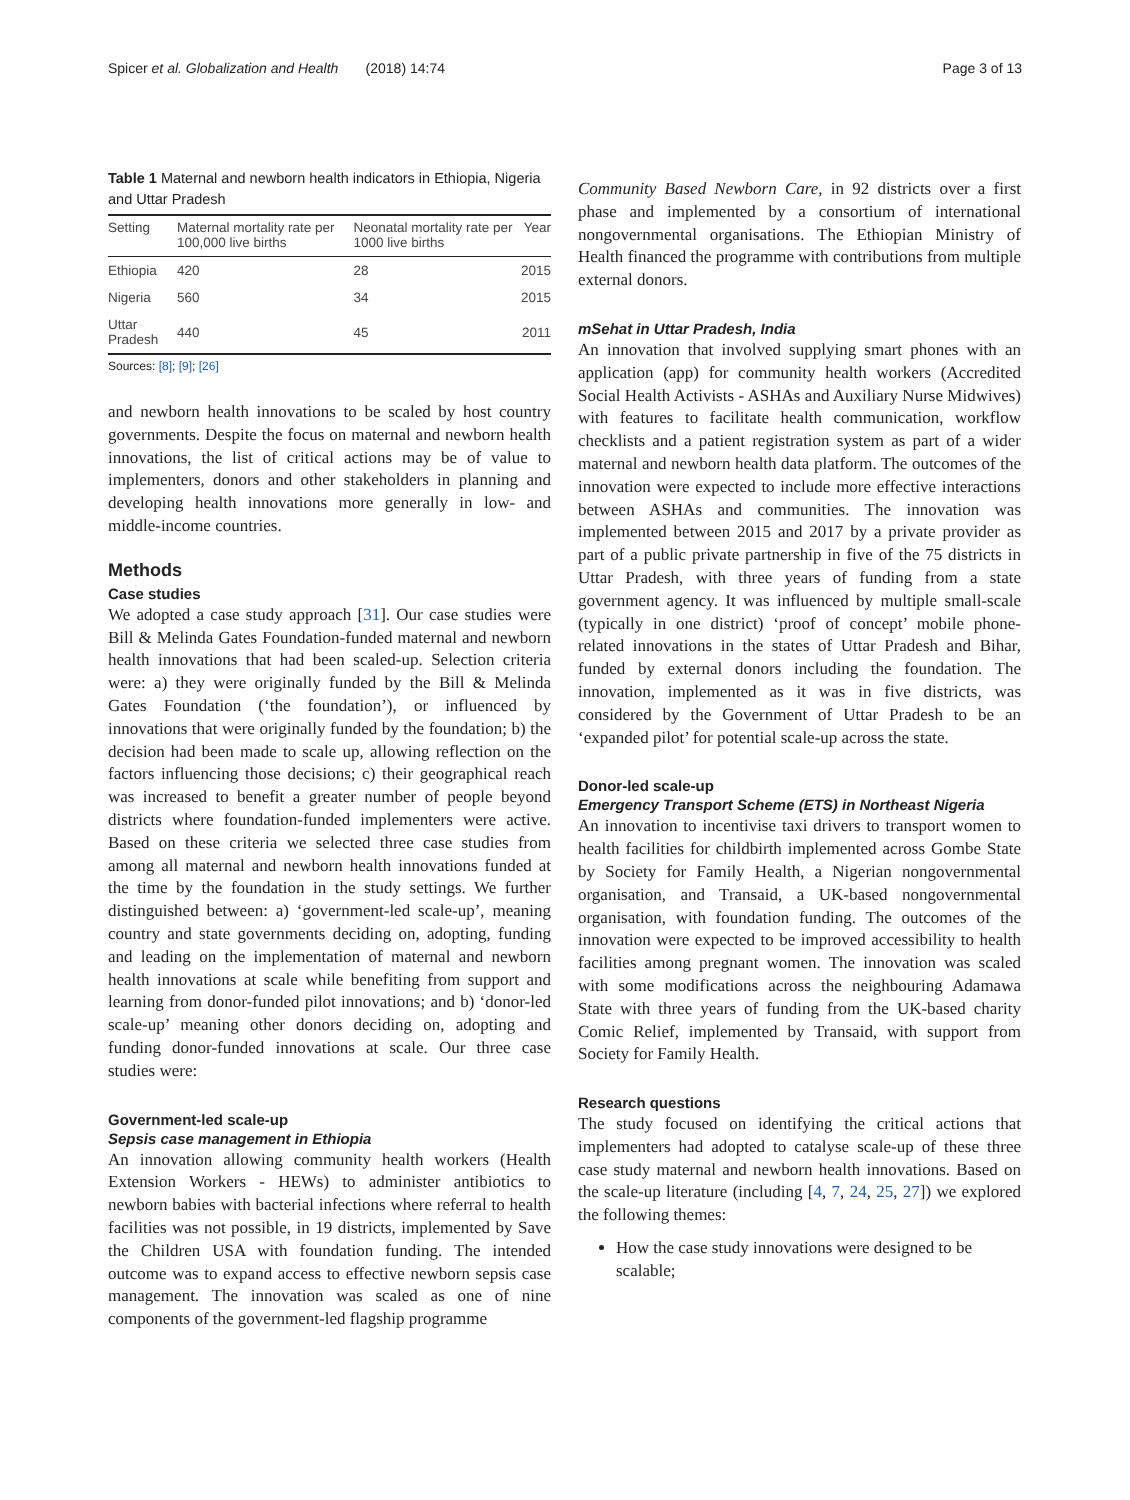Spicer et al. Globalization and Health (2018) 14:74 Page 3 of 13
Table 1 Maternal and newborn health indicators in Ethiopia, Nigeria and Uttar Pradesh
| Setting | Maternal mortality rate per 100,000 live births | Neonatal mortality rate per 1000 live births | Year |
| --- | --- | --- | --- |
| Ethiopia | 420 | 28 | 2015 |
| Nigeria | 560 | 34 | 2015 |
| Uttar Pradesh | 440 | 45 | 2011 |
Sources: [8]; [9]; [26]
and newborn health innovations to be scaled by host country governments. Despite the focus on maternal and newborn health innovations, the list of critical actions may be of value to implementers, donors and other stakeholders in planning and developing health innovations more generally in low- and middle-income countries.
Methods
Case studies
We adopted a case study approach [31]. Our case studies were Bill & Melinda Gates Foundation-funded maternal and newborn health innovations that had been scaled-up. Selection criteria were: a) they were originally funded by the Bill & Melinda Gates Foundation (‘the foundation’), or influenced by innovations that were originally funded by the foundation; b) the decision had been made to scale up, allowing reflection on the factors influencing those decisions; c) their geographical reach was increased to benefit a greater number of people beyond districts where foundation-funded implementers were active. Based on these criteria we selected three case studies from among all maternal and newborn health innovations funded at the time by the foundation in the study settings. We further distinguished between: a) ‘government-led scale-up’, meaning country and state governments deciding on, adopting, funding and leading on the implementation of maternal and newborn health innovations at scale while benefiting from support and learning from donor-funded pilot innovations; and b) ‘donor-led scale-up’ meaning other donors deciding on, adopting and funding donor-funded innovations at scale. Our three case studies were:
Government-led scale-up
Sepsis case management in Ethiopia
An innovation allowing community health workers (Health Extension Workers - HEWs) to administer antibiotics to newborn babies with bacterial infections where referral to health facilities was not possible, in 19 districts, implemented by Save the Children USA with foundation funding. The intended outcome was to expand access to effective newborn sepsis case management. The innovation was scaled as one of nine components of the government-led flagship programme
Community Based Newborn Care, in 92 districts over a first phase and implemented by a consortium of international nongovernmental organisations. The Ethiopian Ministry of Health financed the programme with contributions from multiple external donors.
mSehat in Uttar Pradesh, India
An innovation that involved supplying smart phones with an application (app) for community health workers (Accredited Social Health Activists - ASHAs and Auxiliary Nurse Midwives) with features to facilitate health communication, workflow checklists and a patient registration system as part of a wider maternal and newborn health data platform. The outcomes of the innovation were expected to include more effective interactions between ASHAs and communities. The innovation was implemented between 2015 and 2017 by a private provider as part of a public private partnership in five of the 75 districts in Uttar Pradesh, with three years of funding from a state government agency. It was influenced by multiple small-scale (typically in one district) ‘proof of concept’ mobile phone-related innovations in the states of Uttar Pradesh and Bihar, funded by external donors including the foundation. The innovation, implemented as it was in five districts, was considered by the Government of Uttar Pradesh to be an ‘expanded pilot’ for potential scale-up across the state.
Donor-led scale-up
Emergency Transport Scheme (ETS) in Northeast Nigeria
An innovation to incentivise taxi drivers to transport women to health facilities for childbirth implemented across Gombe State by Society for Family Health, a Nigerian nongovernmental organisation, and Transaid, a UK-based nongovernmental organisation, with foundation funding. The outcomes of the innovation were expected to be improved accessibility to health facilities among pregnant women. The innovation was scaled with some modifications across the neighbouring Adamawa State with three years of funding from the UK-based charity Comic Relief, implemented by Transaid, with support from Society for Family Health.
Research questions
The study focused on identifying the critical actions that implementers had adopted to catalyse scale-up of these three case study maternal and newborn health innovations. Based on the scale-up literature (including [4, 7, 24, 25, 27]) we explored the following themes:
How the case study innovations were designed to be scalable;